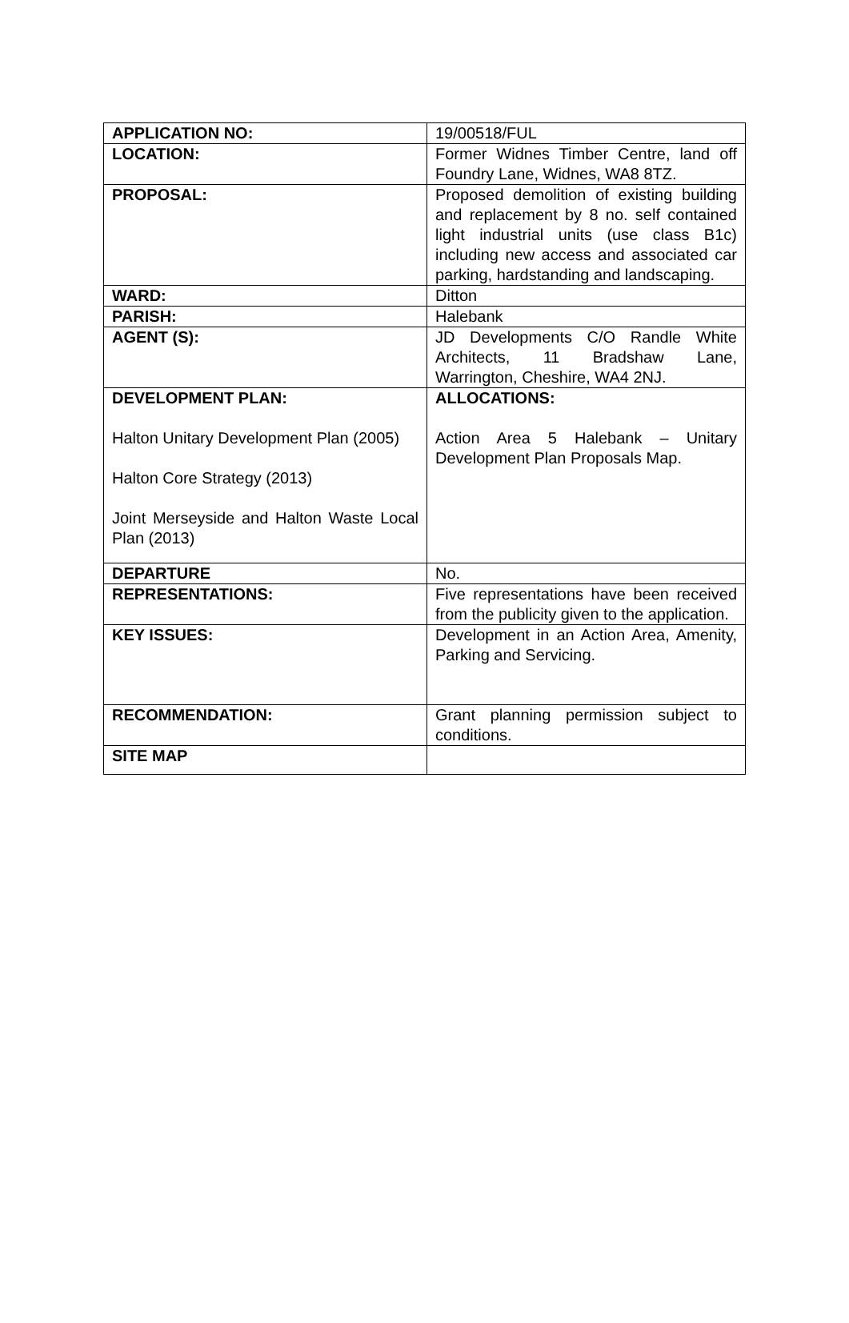| APPLICATION NO: | 19/00518/FUL |
| LOCATION: | Former Widnes Timber Centre, land off Foundry Lane, Widnes, WA8 8TZ. |
| PROPOSAL: | Proposed demolition of existing building and replacement by 8 no. self contained light industrial units (use class B1c) including new access and associated car parking, hardstanding and landscaping. |
| WARD: | Ditton |
| PARISH: | Halebank |
| AGENT (S): | JD Developments C/O Randle White Architects, 11 Bradshaw Lane, Warrington, Cheshire, WA4 2NJ. |
| DEVELOPMENT PLAN: Halton Unitary Development Plan (2005) Halton Core Strategy (2013) Joint Merseyside and Halton Waste Local Plan (2013) | ALLOCATIONS: Action Area 5 Halebank – Unitary Development Plan Proposals Map. |
| DEPARTURE | No. |
| REPRESENTATIONS: | Five representations have been received from the publicity given to the application. |
| KEY ISSUES: | Development in an Action Area, Amenity, Parking and Servicing. |
| RECOMMENDATION: | Grant planning permission subject to conditions. |
| SITE MAP | |